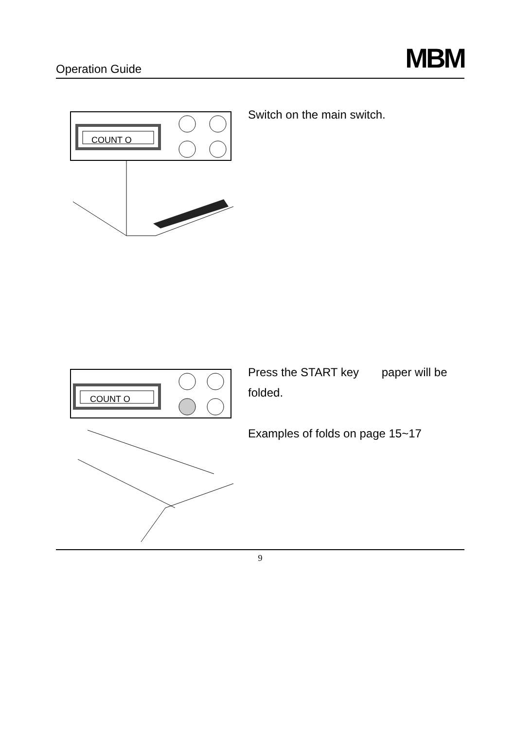Operation Guide MBM
COUNT O
Switch on the main switch.
COUNT O
Press the START key paper will be
folded.
Examples of folds on page 15~17
9